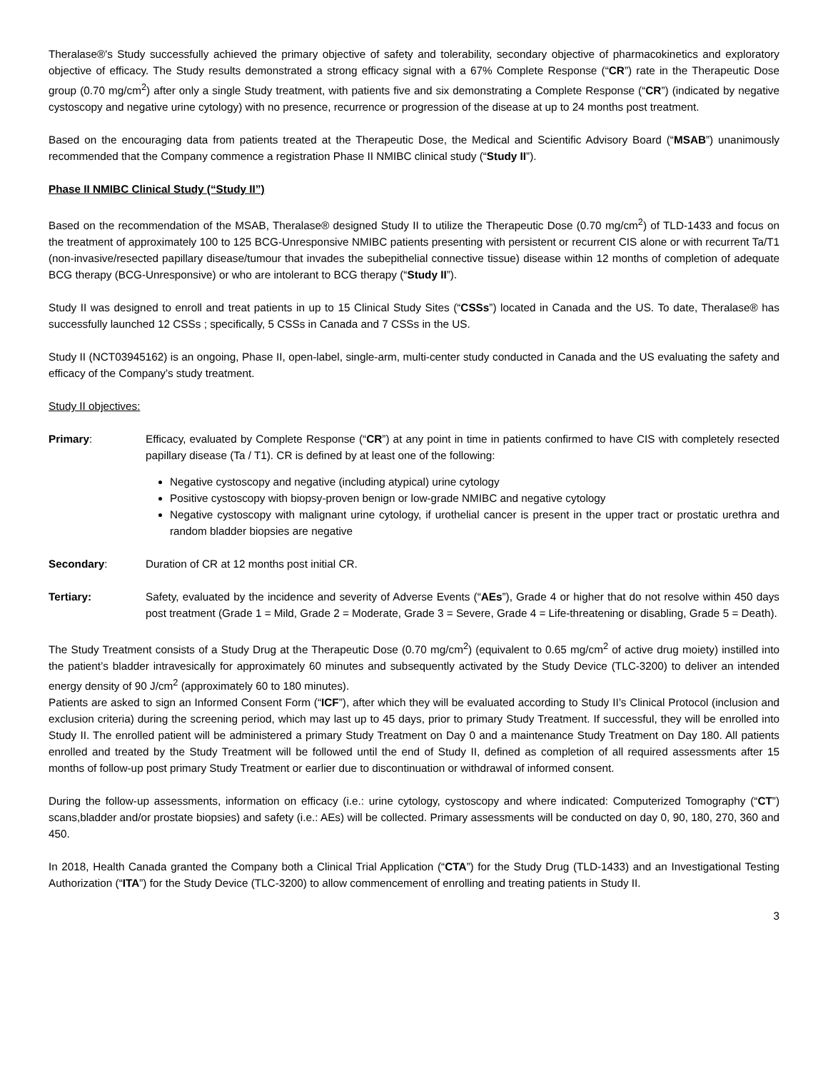Theralase®'s Study successfully achieved the primary objective of safety and tolerability, secondary objective of pharmacokinetics and exploratory objective of efficacy. The Study results demonstrated a strong efficacy signal with a 67% Complete Response (“CR”) rate in the Therapeutic Dose group (0.70 mg/cm<sup>2</sup>) after only a single Study treatment, with patients five and six demonstrating a Complete Response (“CR”) (indicated by negative cystoscopy and negative urine cytology) with no presence, recurrence or progression of the disease at up to 24 months post treatment.
Based on the encouraging data from patients treated at the Therapeutic Dose, the Medical and Scientific Advisory Board (“MSAB”) unanimously recommended that the Company commence a registration Phase II NMIBC clinical study (“Study II”).
Phase II NMIBC Clinical Study (“Study II”)
Based on the recommendation of the MSAB, Theralase® designed Study II to utilize the Therapeutic Dose (0.70 mg/cm<sup>2</sup>) of TLD-1433 and focus on the treatment of approximately 100 to 125 BCG-Unresponsive NMIBC patients presenting with persistent or recurrent CIS alone or with recurrent Ta/T1 (non-invasive/resected papillary disease/tumour that invades the subepithelial connective tissue) disease within 12 months of completion of adequate BCG therapy (BCG-Unresponsive) or who are intolerant to BCG therapy (“Study II”).
Study II was designed to enroll and treat patients in up to 15 Clinical Study Sites (“CSSs”) located in Canada and the US. To date, Theralase® has successfully launched 12 CSSs ; specifically, 5 CSSs in Canada and 7 CSSs in the US.
Study II (NCT03945162) is an ongoing, Phase II, open-label, single-arm, multi-center study conducted in Canada and the US evaluating the safety and efficacy of the Company’s study treatment.
Study II objectives:
Primary: Efficacy, evaluated by Complete Response (“CR”) at any point in time in patients confirmed to have CIS with completely resected papillary disease (Ta / T1). CR is defined by at least one of the following:
Negative cystoscopy and negative (including atypical) urine cytology
Positive cystoscopy with biopsy-proven benign or low-grade NMIBC and negative cytology
Negative cystoscopy with malignant urine cytology, if urothelial cancer is present in the upper tract or prostatic urethra and random bladder biopsies are negative
Secondary: Duration of CR at 12 months post initial CR.
Tertiary: Safety, evaluated by the incidence and severity of Adverse Events (“AEs”), Grade 4 or higher that do not resolve within 450 days post treatment (Grade 1 = Mild, Grade 2 = Moderate, Grade 3 = Severe, Grade 4 = Life-threatening or disabling, Grade 5 = Death).
The Study Treatment consists of a Study Drug at the Therapeutic Dose (0.70 mg/cm<sup>2</sup>) (equivalent to 0.65 mg/cm<sup>2</sup> of active drug moiety) instilled into the patient’s bladder intravesically for approximately 60 minutes and subsequently activated by the Study Device (TLC-3200) to deliver an intended energy density of 90 J/cm<sup>2</sup> (approximately 60 to 180 minutes).
Patients are asked to sign an Informed Consent Form (“ICF”), after which they will be evaluated according to Study II’s Clinical Protocol (inclusion and exclusion criteria) during the screening period, which may last up to 45 days, prior to primary Study Treatment. If successful, they will be enrolled into Study II. The enrolled patient will be administered a primary Study Treatment on Day 0 and a maintenance Study Treatment on Day 180. All patients enrolled and treated by the Study Treatment will be followed until the end of Study II, defined as completion of all required assessments after 15 months of follow-up post primary Study Treatment or earlier due to discontinuation or withdrawal of informed consent.
During the follow-up assessments, information on efficacy (i.e.: urine cytology, cystoscopy and where indicated: Computerized Tomography (“CT”) scans,bladder and/or prostate biopsies) and safety (i.e.: AEs) will be collected. Primary assessments will be conducted on day 0, 90, 180, 270, 360 and 450.
In 2018, Health Canada granted the Company both a Clinical Trial Application (“CTA”) for the Study Drug (TLD-1433) and an Investigational Testing Authorization (“ITA”) for the Study Device (TLC-3200) to allow commencement of enrolling and treating patients in Study II.
3